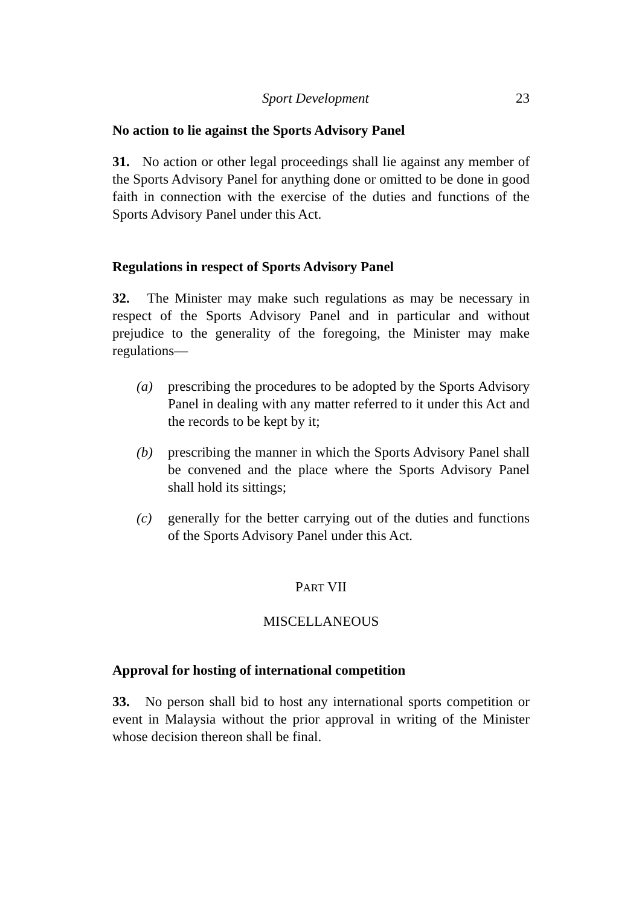Sport Development 23
No action to lie against the Sports Advisory Panel
31. No action or other legal proceedings shall lie against any member of the Sports Advisory Panel for anything done or omitted to be done in good faith in connection with the exercise of the duties and functions of the Sports Advisory Panel under this Act.
Regulations in respect of Sports Advisory Panel
32. The Minister may make such regulations as may be necessary in respect of the Sports Advisory Panel and in particular and without prejudice to the generality of the foregoing, the Minister may make regulations—
(a) prescribing the procedures to be adopted by the Sports Advisory Panel in dealing with any matter referred to it under this Act and the records to be kept by it;
(b) prescribing the manner in which the Sports Advisory Panel shall be convened and the place where the Sports Advisory Panel shall hold its sittings;
(c) generally for the better carrying out of the duties and functions of the Sports Advisory Panel under this Act.
PART VII
MISCELLANEOUS
Approval for hosting of international competition
33. No person shall bid to host any international sports competition or event in Malaysia without the prior approval in writing of the Minister whose decision thereon shall be final.